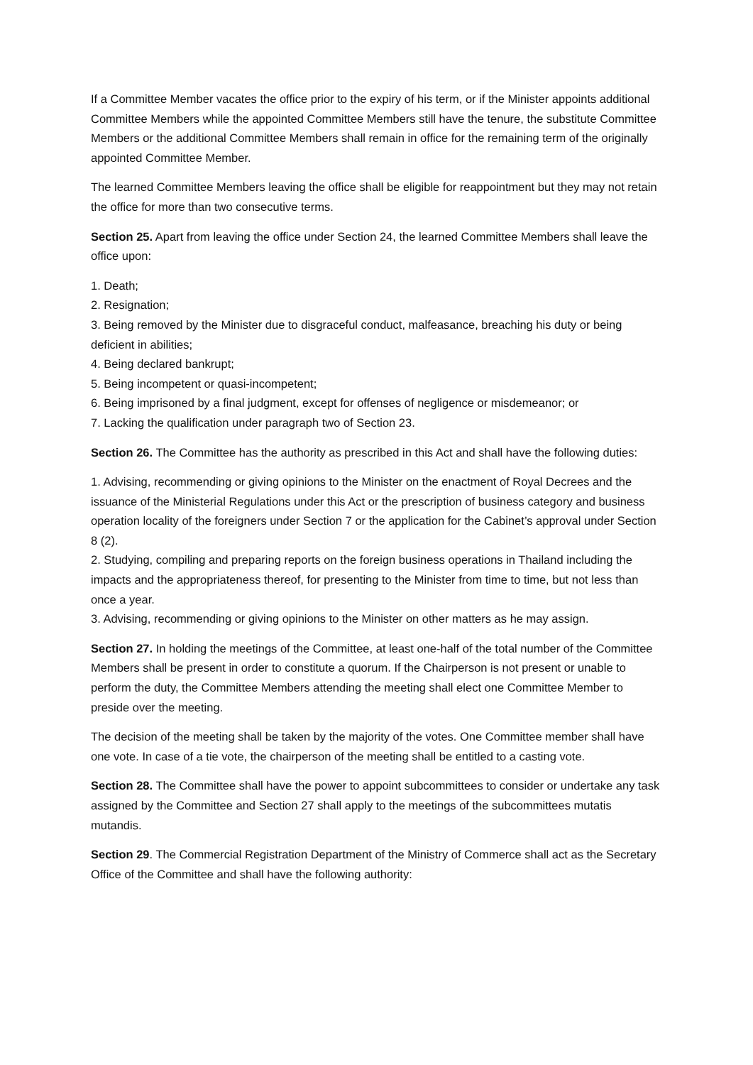If a Committee Member vacates the office prior to the expiry of his term, or if the Minister appoints additional Committee Members while the appointed Committee Members still have the tenure, the substitute Committee Members or the additional Committee Members shall remain in office for the remaining term of the originally appointed Committee Member.
The learned Committee Members leaving the office shall be eligible for reappointment but they may not retain the office for more than two consecutive terms.
Section 25. Apart from leaving the office under Section 24, the learned Committee Members shall leave the office upon:
1. Death;
2. Resignation;
3. Being removed by the Minister due to disgraceful conduct, malfeasance, breaching his duty or being deficient in abilities;
4. Being declared bankrupt;
5. Being incompetent or quasi-incompetent;
6. Being imprisoned by a final judgment, except for offenses of negligence or misdemeanor; or
7. Lacking the qualification under paragraph two of Section 23.
Section 26. The Committee has the authority as prescribed in this Act and shall have the following duties:
1. Advising, recommending or giving opinions to the Minister on the enactment of Royal Decrees and the issuance of the Ministerial Regulations under this Act or the prescription of business category and business operation locality of the foreigners under Section 7 or the application for the Cabinet’s approval under Section 8 (2).
2. Studying, compiling and preparing reports on the foreign business operations in Thailand including the impacts and the appropriateness thereof, for presenting to the Minister from time to time, but not less than once a year.
3. Advising, recommending or giving opinions to the Minister on other matters as he may assign.
Section 27. In holding the meetings of the Committee, at least one-half of the total number of the Committee Members shall be present in order to constitute a quorum. If the Chairperson is not present or unable to perform the duty, the Committee Members attending the meeting shall elect one Committee Member to preside over the meeting.
The decision of the meeting shall be taken by the majority of the votes. One Committee member shall have one vote. In case of a tie vote, the chairperson of the meeting shall be entitled to a casting vote.
Section 28. The Committee shall have the power to appoint subcommittees to consider or undertake any task assigned by the Committee and Section 27 shall apply to the meetings of the subcommittees mutatis mutandis.
Section 29. The Commercial Registration Department of the Ministry of Commerce shall act as the Secretary Office of the Committee and shall have the following authority: